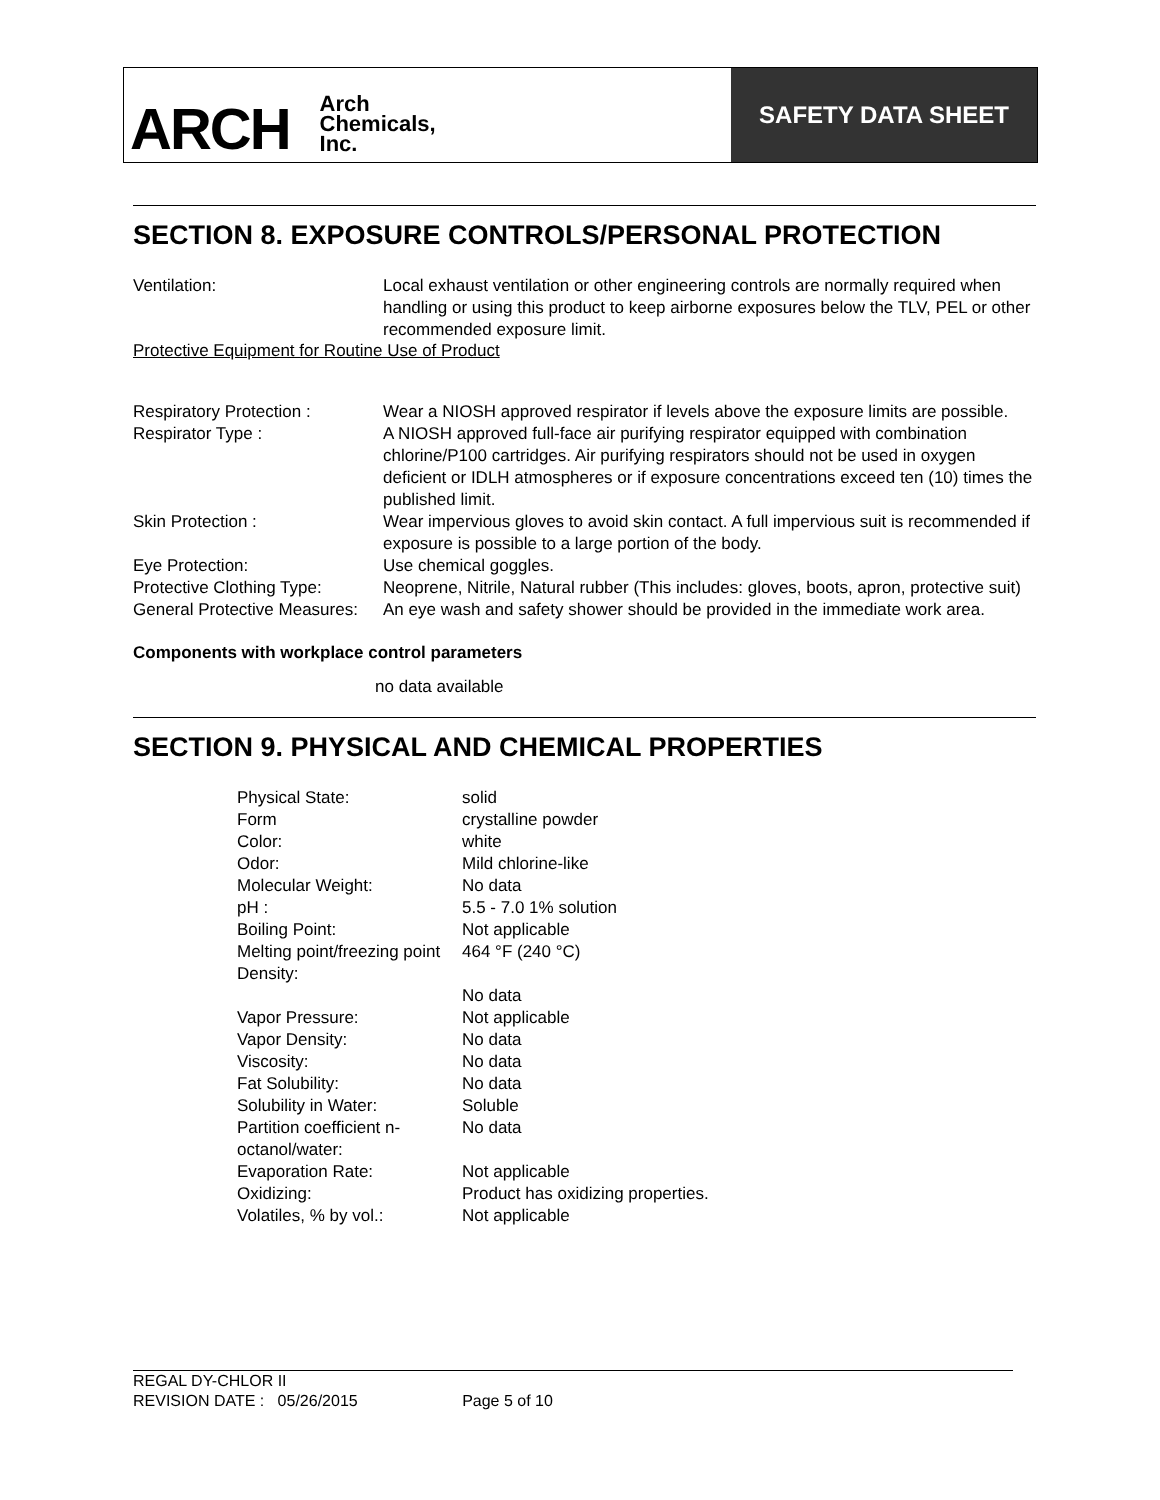ARCH Arch
Chemicals,
Inc.
SAFETY DATA SHEET
SECTION 8. EXPOSURE CONTROLS/PERSONAL PROTECTION
| Ventilation: | Local exhaust ventilation or other engineering controls are normally required when handling or using this product to keep airborne exposures below the TLV, PEL or other recommended exposure limit. |
Protective Equipment for Routine Use of Product
| Respiratory Protection : | Wear a NIOSH approved respirator if levels above the exposure limits are possible. |
| Respirator Type : | A NIOSH approved full-face air purifying respirator equipped with combination chlorine/P100 cartridges. Air purifying respirators should not be used in oxygen deficient or IDLH atmospheres or if exposure concentrations exceed ten (10) times the published limit. |
| Skin Protection : | Wear impervious gloves to avoid skin contact. A full impervious suit is recommended if exposure is possible to a large portion of the body. |
| Eye Protection: | Use chemical goggles. |
| Protective Clothing Type: | Neoprene, Nitrile, Natural rubber (This includes: gloves, boots, apron, protective suit) |
| General Protective Measures: | An eye wash and safety shower should be provided in the immediate work area. |
Components with workplace control parameters
no data available
SECTION 9. PHYSICAL AND CHEMICAL PROPERTIES
| Physical State: | solid |
| Form | crystalline powder |
| Color: | white |
| Odor: | Mild chlorine-like |
| Molecular Weight: | No data |
| pH : | 5.5 - 7.0 1% solution |
| Boiling Point: | Not applicable |
| Melting point/freezing point | 464 °F (240 °C) |
| Density: | No data |
| Vapor Pressure: | Not applicable |
| Vapor Density: | No data |
| Viscosity: | No data |
| Fat Solubility: | No data |
| Solubility in Water: | Soluble |
| Partition coefficient n-octanol/water: | No data |
| Evaporation Rate: | Not applicable |
| Oxidizing: | Product has oxidizing properties. |
| Volatiles, % by vol.: | Not applicable |
REGAL DY-CHLOR II
REVISION DATE : 05/26/2015 Page 5 of 10